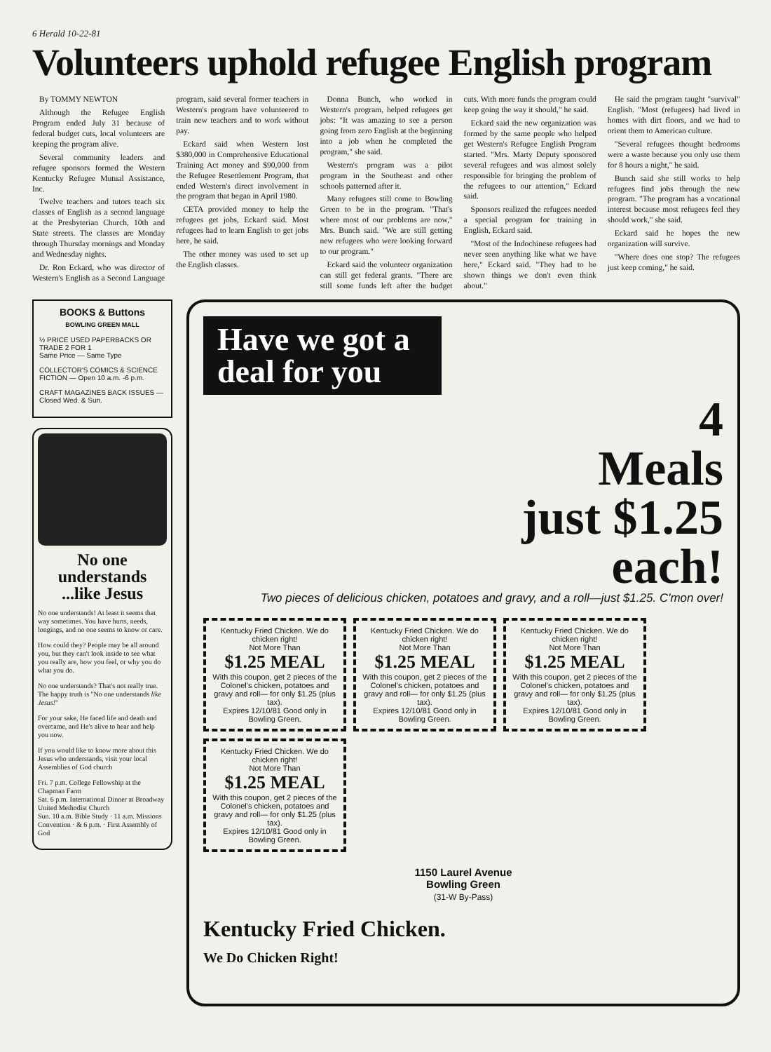6 Herald 10-22-81
Volunteers uphold refugee English program
By TOMMY NEWTON
Although the Refugee English Program ended July 31 because of federal budget cuts, local volunteers are keeping the program alive.
Several community leaders and refugee sponsors formed the Western Kentucky Refugee Mutual Assistance, Inc.
Twelve teachers and tutors teach six classes of English as a second language at the Presbyterian Church, 10th and State streets. The classes are Monday through Thursday mornings and Monday and Wednesday nights.
Dr. Ron Eckard, who was director of Western's English as a Second Language program, said several former teachers in Western's program have volunteered to train new teachers and to work without pay.
Eckard said when Western lost $380,000 in Comprehensive Educational Training Act money and $90,000 from the Refugee Resettlement Program, that ended Western's direct involvement in the program that began in April 1980.
CETA provided money to help the refugees get jobs, Eckard said. Most refugees had to learn English to get jobs here, he said.
The other money was used to set up the English classes.
Donna Bunch, who worked in Western's program, helped refugees get jobs: "It was amazing to see a person going from zero English at the beginning into a job when he completed the program," she said.
Western's program was a pilot program in the Southeast and other schools patterned after it.
Many refugees still come to Bowling Green to be in the program. "That's where most of our problems are now," Mrs. Bunch said. "We are still getting new refugees who were looking forward to our program."
Eckard said the volunteer organization can still get federal grants. "There are still some funds left after the budget cuts. With more funds the program could keep going the way it should," he said.
Eckard said the new organization was formed by the same people who helped get Western's Refugee English Program started. "Mrs. Marty Deputy sponsored several refugees and was almost solely responsible for bringing the problem of the refugees to our attention," Eckard said.
Sponsors realized the refugees needed a special program for training in English, Eckard said.
"Most of the Indochinese refugees had never seen anything like what we have here," Eckard said. "They had to be shown things we don't even think about."
He said the program taught "survival" English. "Most (refugees) had lived in homes with dirt floors, and we had to orient them to American culture.
"Several refugees thought bedrooms were a waste because you only use them for 8 hours a night," he said.
Bunch said she still works to help refugees find jobs through the new program. "The program has a vocational interest because most refugees feel they should work," she said.
Eckard said he hopes the new organization will survive.
"Where does one stop? The refugees just keep coming," he said.
BOOKS & Buttons
BOWLING GREEN MALL
½ PRICE USED PAPERBACKS OR TRADE 2 FOR 1
Same Price — Same Type
COLLECTOR'S COMICS & SCIENCE FICTION — Open 10 a.m. -6 p.m.
CRAFT MAGAZINES BACK ISSUES — Closed Wed. & Sun.
No one understands ...like Jesus
No one understands! At least it seems that way sometimes. You have hurts, needs, longings, and no one seems to know or care.
How could they? People may be all around you, but they can't look inside to see what you really are, how you feel, or why you do what you do.
No one understands? That's not really true. The happy truth is "No one understands like Jesus!"
For your sake, He faced life and death and overcame, and He's alive to hear and help you now.
If you would like to know more about this Jesus who understands, visit your local Assemblies of God church
Fri. 7 p.m. College Fellowship at the Chapman Farm
Sat. 6 p.m. International Dinner at Broadway United Methodist Church
Sun. 10 a.m. Bible Study · 11 a.m. Missions Convention · & 6 p.m. · First Assembly of God
Have we got a deal for you
4
Meals
just $1.25
each!
Two pieces of delicious chicken, potatoes and gravy, and a roll—just $1.25. C'mon over!
Kentucky Fried Chicken. We do chicken right!
Not More Than
$1.25 MEAL
With this coupon, get 2 pieces of the Colonel's chicken, potatoes and gravy and roll— for only $1.25 (plus tax).
Expires 12/10/81 Good only in Bowling Green.
Kentucky Fried Chicken. We do chicken right!
Not More Than
$1.25 MEAL
With this coupon, get 2 pieces of the Colonel's chicken, potatoes and gravy and roll— for only $1.25 (plus tax).
Expires 12/10/81 Good only in Bowling Green.
Kentucky Fried Chicken. We do chicken right!
Not More Than
$1.25 MEAL
With this coupon, get 2 pieces of the Colonel's chicken, potatoes and gravy and roll— for only $1.25 (plus tax).
Expires 12/10/81 Good only in Bowling Green.
Kentucky Fried Chicken. We do chicken right!
Not More Than
$1.25 MEAL
With this coupon, get 2 pieces of the Colonel's chicken, potatoes and gravy and roll— for only $1.25 (plus tax).
Expires 12/10/81 Good only in Bowling Green.
1150 Laurel Avenue
Bowling Green
(31-W By-Pass)
Kentucky Fried Chicken.
We Do Chicken Right!